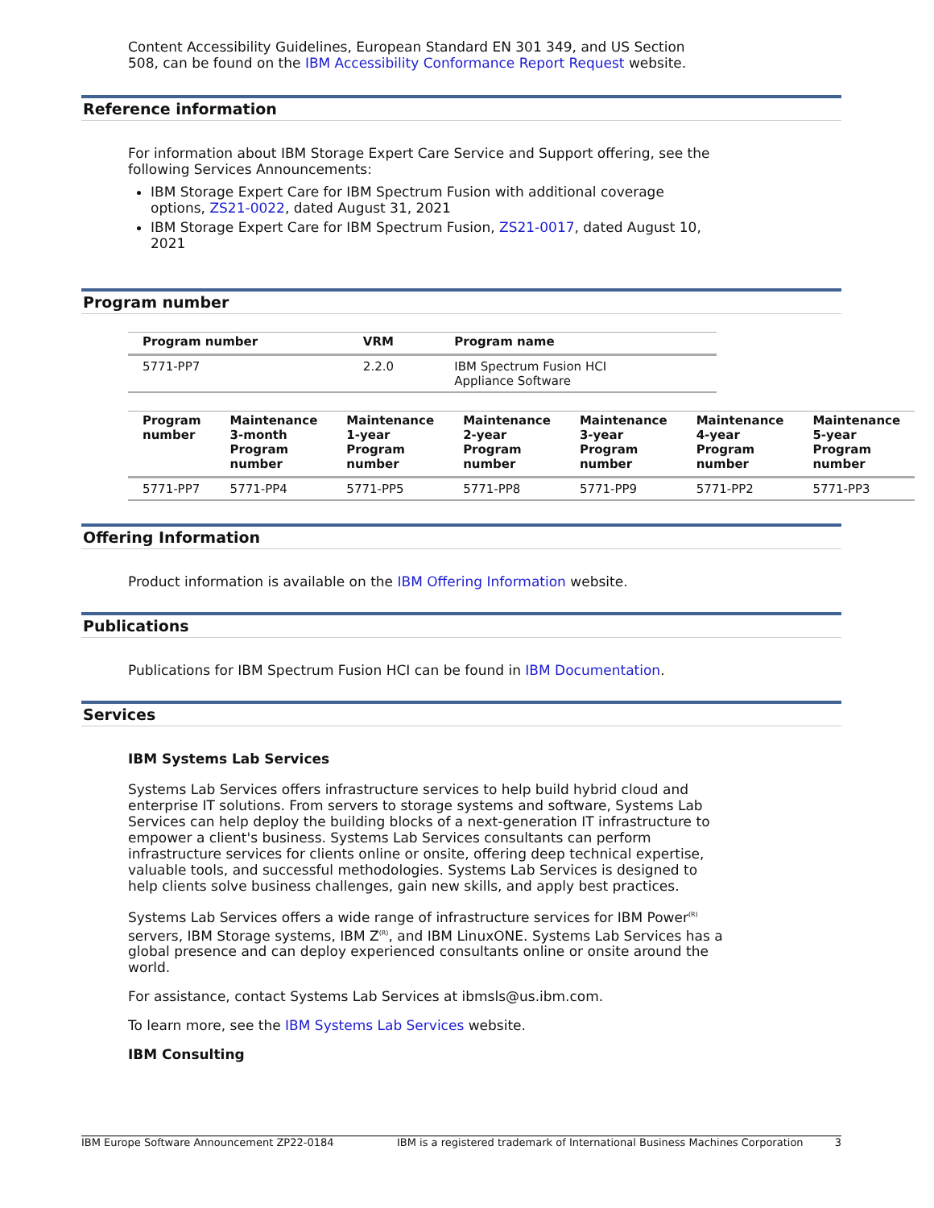Content Accessibility Guidelines, European Standard EN 301 349, and US Section 508, can be found on the IBM Accessibility Conformance Report Request website.
Reference information
For information about IBM Storage Expert Care Service and Support offering, see the following Services Announcements:
IBM Storage Expert Care for IBM Spectrum Fusion with additional coverage options, ZS21-0022, dated August 31, 2021
IBM Storage Expert Care for IBM Spectrum Fusion, ZS21-0017, dated August 10, 2021
Program number
| Program number | VRM | Program name |
| --- | --- | --- |
| 5771-PP7 | 2.2.0 | IBM Spectrum Fusion HCI Appliance Software |
| Program number | Maintenance 3-month Program number | Maintenance 1-year Program number | Maintenance 2-year Program number | Maintenance 3-year Program number | Maintenance 4-year Program number | Maintenance 5-year Program number |
| --- | --- | --- | --- | --- | --- | --- |
| 5771-PP7 | 5771-PP4 | 5771-PP5 | 5771-PP8 | 5771-PP9 | 5771-PP2 | 5771-PP3 |
Offering Information
Product information is available on the IBM Offering Information website.
Publications
Publications for IBM Spectrum Fusion HCI can be found in IBM Documentation.
Services
IBM Systems Lab Services
Systems Lab Services offers infrastructure services to help build hybrid cloud and enterprise IT solutions. From servers to storage systems and software, Systems Lab Services can help deploy the building blocks of a next-generation IT infrastructure to empower a client's business. Systems Lab Services consultants can perform infrastructure services for clients online or onsite, offering deep technical expertise, valuable tools, and successful methodologies. Systems Lab Services is designed to help clients solve business challenges, gain new skills, and apply best practices.
Systems Lab Services offers a wide range of infrastructure services for IBM Power<sup>(R)</sup> servers, IBM Storage systems, IBM Z<sup>(R)</sup>, and IBM LinuxONE. Systems Lab Services has a global presence and can deploy experienced consultants online or onsite around the world.
For assistance, contact Systems Lab Services at ibmsls@us.ibm.com.
To learn more, see the IBM Systems Lab Services website.
IBM Consulting
IBM Europe Software Announcement ZP22-0184 IBM is a registered trademark of International Business Machines Corporation 3